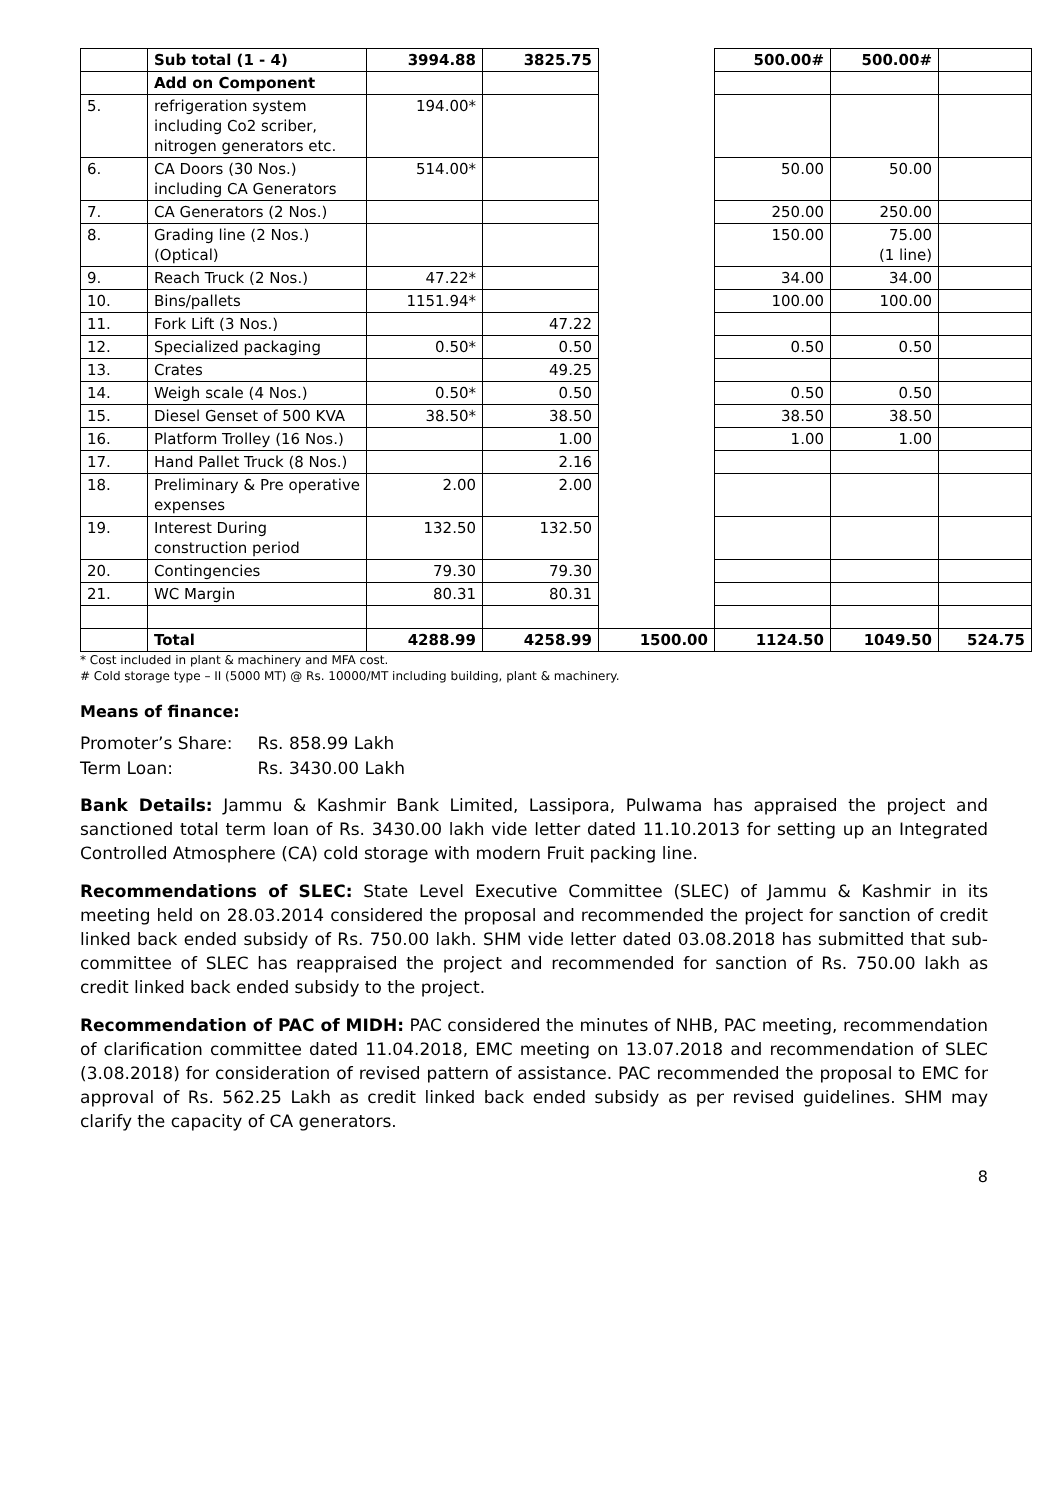| | Sub total (1 - 4) | 3994.88 | 3825.75 | | 500.00# | 500.00# | |
| | Add on Component | | | | | | |
| 5. | refrigeration system including Co2 scriber, nitrogen generators etc. | 194.00* | | | | | |
| 6. | CA Doors (30 Nos.) including CA Generators | 514.00* | | | 50.00 | 50.00 | |
| 7. | CA Generators (2 Nos.) | | | | 250.00 | 250.00 | |
| 8. | Grading line (2 Nos.) (Optical) | | | | 150.00 | 75.00 (1 line) | |
| 9. | Reach Truck (2 Nos.) | 47.22* | | | 34.00 | 34.00 | |
| 10. | Bins/pallets | 1151.94* | | | 100.00 | 100.00 | |
| 11. | Fork Lift (3 Nos.) | | 47.22 | | | | |
| 12. | Specialized packaging | 0.50* | 0.50 | | 0.50 | 0.50 | |
| 13. | Crates | | 49.25 | | | | |
| 14. | Weigh scale (4 Nos.) | 0.50* | 0.50 | | 0.50 | 0.50 | |
| 15. | Diesel Genset of 500 KVA | 38.50* | 38.50 | | 38.50 | 38.50 | |
| 16. | Platform Trolley (16 Nos.) | | 1.00 | | 1.00 | 1.00 | |
| 17. | Hand Pallet Truck (8 Nos.) | | 2.16 | | | | |
| 18. | Preliminary & Pre operative expenses | 2.00 | 2.00 | | | | |
| 19. | Interest During construction period | 132.50 | 132.50 | | | | |
| 20. | Contingencies | 79.30 | 79.30 | | | | |
| 21. | WC Margin | 80.31 | 80.31 | | | | |
| | Total | 4288.99 | 4258.99 | 1500.00 | 1124.50 | 1049.50 | 524.75 |
* Cost included in plant & machinery and MFA cost.
# Cold storage type – II (5000 MT) @ Rs. 10000/MT including building, plant & machinery.
Means of finance:
Promoter’s Share: Rs. 858.99 Lakh
Term Loan: Rs. 3430.00 Lakh
Bank Details: Jammu & Kashmir Bank Limited, Lassipora, Pulwama has appraised the project and sanctioned total term loan of Rs. 3430.00 lakh vide letter dated 11.10.2013 for setting up an Integrated Controlled Atmosphere (CA) cold storage with modern Fruit packing line.
Recommendations of SLEC: State Level Executive Committee (SLEC) of Jammu & Kashmir in its meeting held on 28.03.2014 considered the proposal and recommended the project for sanction of credit linked back ended subsidy of Rs. 750.00 lakh. SHM vide letter dated 03.08.2018 has submitted that sub-committee of SLEC has reappraised the project and recommended for sanction of Rs. 750.00 lakh as credit linked back ended subsidy to the project.
Recommendation of PAC of MIDH: PAC considered the minutes of NHB, PAC meeting, recommendation of clarification committee dated 11.04.2018, EMC meeting on 13.07.2018 and recommendation of SLEC (3.08.2018) for consideration of revised pattern of assistance. PAC recommended the proposal to EMC for approval of Rs. 562.25 Lakh as credit linked back ended subsidy as per revised guidelines. SHM may clarify the capacity of CA generators.
8